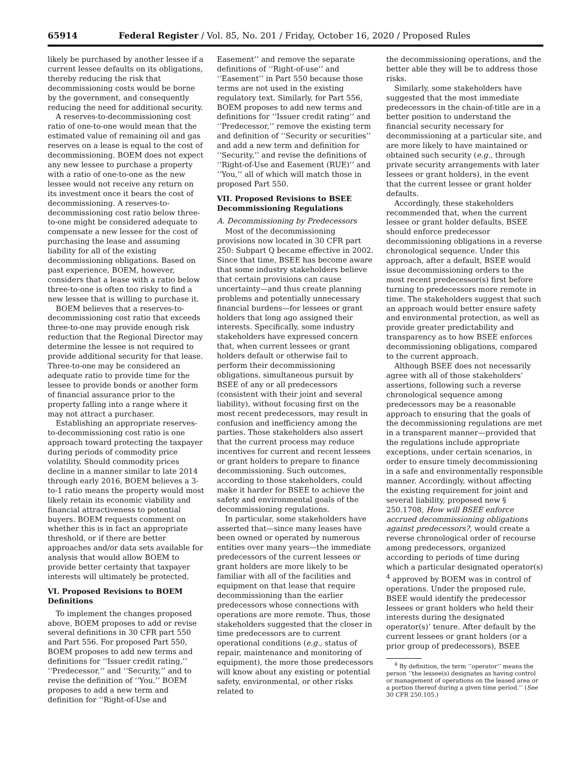65914 Federal Register / Vol. 85, No. 201 / Friday, October 16, 2020 / Proposed Rules
likely be purchased by another lessee if a current lessee defaults on its obligations, thereby reducing the risk that decommissioning costs would be borne by the government, and consequently reducing the need for additional security.
A reserves-to-decommissioning cost ratio of one-to-one would mean that the estimated value of remaining oil and gas reserves on a lease is equal to the cost of decommissioning. BOEM does not expect any new lessee to purchase a property with a ratio of one-to-one as the new lessee would not receive any return on its investment once it bears the cost of decommissioning. A reserves-to-decommissioning cost ratio below three-to-one might be considered adequate to compensate a new lessee for the cost of purchasing the lease and assuming liability for all of the existing decommissioning obligations. Based on past experience, BOEM, however, considers that a lease with a ratio below three-to-one is often too risky to find a new lessee that is willing to purchase it.
BOEM believes that a reserves-to-decommissioning cost ratio that exceeds three-to-one may provide enough risk reduction that the Regional Director may determine the lessee is not required to provide additional security for that lease. Three-to-one may be considered an adequate ratio to provide time for the lessee to provide bonds or another form of financial assurance prior to the property falling into a range where it may not attract a purchaser.
Establishing an appropriate reserves-to-decommissioning cost ratio is one approach toward protecting the taxpayer during periods of commodity price volatility. Should commodity prices decline in a manner similar to late 2014 through early 2016, BOEM believes a 3-to-1 ratio means the property would most likely retain its economic viability and financial attractiveness to potential buyers. BOEM requests comment on whether this is in fact an appropriate threshold, or if there are better approaches and/or data sets available for analysis that would allow BOEM to provide better certainty that taxpayer interests will ultimately be protected.
VI. Proposed Revisions to BOEM Definitions
To implement the changes proposed above, BOEM proposes to add or revise several definitions in 30 CFR part 550 and Part 556. For proposed Part 550, BOEM proposes to add new terms and definitions for ‘‘Issuer credit rating,’’ ‘‘Predecessor,’’ and ‘‘Security,’’ and to revise the definition of ‘‘You.’’ BOEM proposes to add a new term and definition for ‘‘Right-of-Use and
Easement’’ and remove the separate definitions of ‘‘Right-of-use’’ and ‘‘Easement’’ in Part 550 because those terms are not used in the existing regulatory text. Similarly, for Part 556, BOEM proposes to add new terms and definitions for ‘‘Issuer credit rating’’ and ‘‘Predecessor,’’ remove the existing term and definition of ‘‘Security or securities’’ and add a new term and definition for ‘‘Security,’’ and revise the definitions of ‘‘Right-of-Use and Easement (RUE)’’ and ‘‘You,’’ all of which will match those in proposed Part 550.
VII. Proposed Revisions to BSEE Decommissioning Regulations
A. Decommissioning by Predecessors
Most of the decommissioning provisions now located in 30 CFR part 250: Subpart Q became effective in 2002. Since that time, BSEE has become aware that some industry stakeholders believe that certain provisions can cause uncertainty—and thus create planning problems and potentially unnecessary financial burdens—for lessees or grant holders that long ago assigned their interests. Specifically, some industry stakeholders have expressed concern that, when current lessees or grant holders default or otherwise fail to perform their decommissioning obligations, simultaneous pursuit by BSEE of any or all predecessors (consistent with their joint and several liability), without focusing first on the most recent predecessors, may result in confusion and inefficiency among the parties. Those stakeholders also assert that the current process may reduce incentives for current and recent lessees or grant holders to prepare to finance decommissioning. Such outcomes, according to those stakeholders, could make it harder for BSEE to achieve the safety and environmental goals of the decommissioning regulations.
In particular, some stakeholders have asserted that—since many leases have been owned or operated by numerous entities over many years—the immediate predecessors of the current lessees or grant holders are more likely to be familiar with all of the facilities and equipment on that lease that require decommissioning than the earlier predecessors whose connections with operations are more remote. Thus, those stakeholders suggested that the closer in time predecessors are to current operational conditions (e.g., status of repair, maintenance and monitoring of equipment), the more those predecessors will know about any existing or potential safety, environmental, or other risks related to
the decommissioning operations, and the better able they will be to address those risks.
Similarly, some stakeholders have suggested that the most immediate predecessors in the chain-of-title are in a better position to understand the financial security necessary for decommissioning at a particular site, and are more likely to have maintained or obtained such security (e.g., through private security arrangements with later lessees or grant holders), in the event that the current lessee or grant holder defaults.
Accordingly, these stakeholders recommended that, when the current lessee or grant holder defaults, BSEE should enforce predecessor decommissioning obligations in a reverse chronological sequence. Under this approach, after a default, BSEE would issue decommissioning orders to the most recent predecessor(s) first before turning to predecessors more remote in time. The stakeholders suggest that such an approach would better ensure safety and environmental protection, as well as provide greater predictability and transparency as to how BSEE enforces decommissioning obligations, compared to the current approach.
Although BSEE does not necessarily agree with all of those stakeholders’ assertions, following such a reverse chronological sequence among predecessors may be a reasonable approach to ensuring that the goals of the decommissioning regulations are met in a transparent manner—provided that the regulations include appropriate exceptions, under certain scenarios, in order to ensure timely decommissioning in a safe and environmentally responsible manner. Accordingly, without affecting the existing requirement for joint and several liability, proposed new § 250.1708, How will BSEE enforce accrued decommissioning obligations against predecessors?, would create a reverse chronological order of recourse among predecessors, organized according to periods of time during which a particular designated operator(s) <sup>4</sup> approved by BOEM was in control of operations. Under the proposed rule, BSEE would identify the predecessor lessees or grant holders who held their interests during the designated operator(s)’ tenure. After default by the current lessees or grant holders (or a prior group of predecessors), BSEE
<sup>4</sup> By definition, the term ‘‘operator’’ means the person ‘‘the lessee(s) designates as having control or management of operations on the leased area or a portion thereof during a given time period.’’ (See 30 CFR 250.105.)